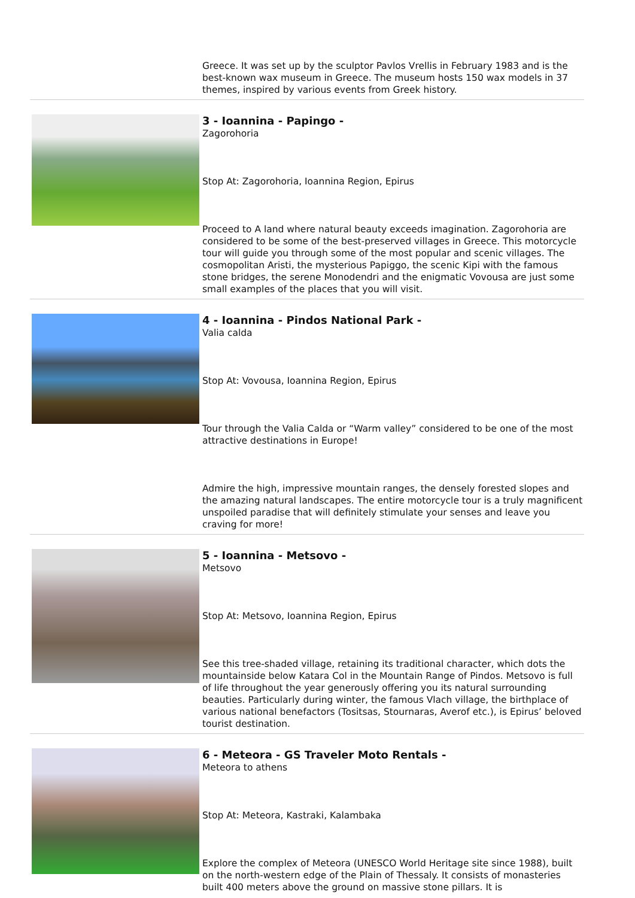Greece. It was set up by the sculptor Pavlos Vrellis in February 1983 and is the best-known wax museum in Greece. The museum hosts 150 wax models in 37 themes, inspired by various events from Greek history.
3 - Ioannina - Papingo -
Zagorohoria
Stop At: Zagorohoria, Ioannina Region, Epirus
Proceed to A land where natural beauty exceeds imagination. Zagorohoria are considered to be some of the best-preserved villages in Greece. This motorcycle tour will guide you through some of the most popular and scenic villages. The cosmopolitan Aristi, the mysterious Papiggo, the scenic Kipi with the famous stone bridges, the serene Monodendri and the enigmatic Vovousa are just some small examples of the places that you will visit.
4 - Ioannina - Pindos National Park -
Valia calda
Stop At: Vovousa, Ioannina Region, Epirus
Tour through the Valia Calda or “Warm valley” considered to be one of the most attractive destinations in Europe!
Admire the high, impressive mountain ranges, the densely forested slopes and the amazing natural landscapes. The entire motorcycle tour is a truly magnificent unspoiled paradise that will definitely stimulate your senses and leave you craving for more!
5 - Ioannina - Metsovo -
Metsovo
Stop At: Metsovo, Ioannina Region, Epirus
See this tree-shaded village, retaining its traditional character, which dots the mountainside below Katara Col in the Mountain Range of Pindos. Metsovo is full of life throughout the year generously offering you its natural surrounding beauties. Particularly during winter, the famous Vlach village, the birthplace of various national benefactors (Tositsas, Stournaras, Averof etc.), is Epirus’ beloved tourist destination.
6 - Meteora - GS Traveler Moto Rentals -
Meteora to athens
Stop At: Meteora, Kastraki, Kalambaka
Explore the complex of Meteora (UNESCO World Heritage site since 1988), built on the north-western edge of the Plain of Thessaly. It consists of monasteries built 400 meters above the ground on massive stone pillars. It is